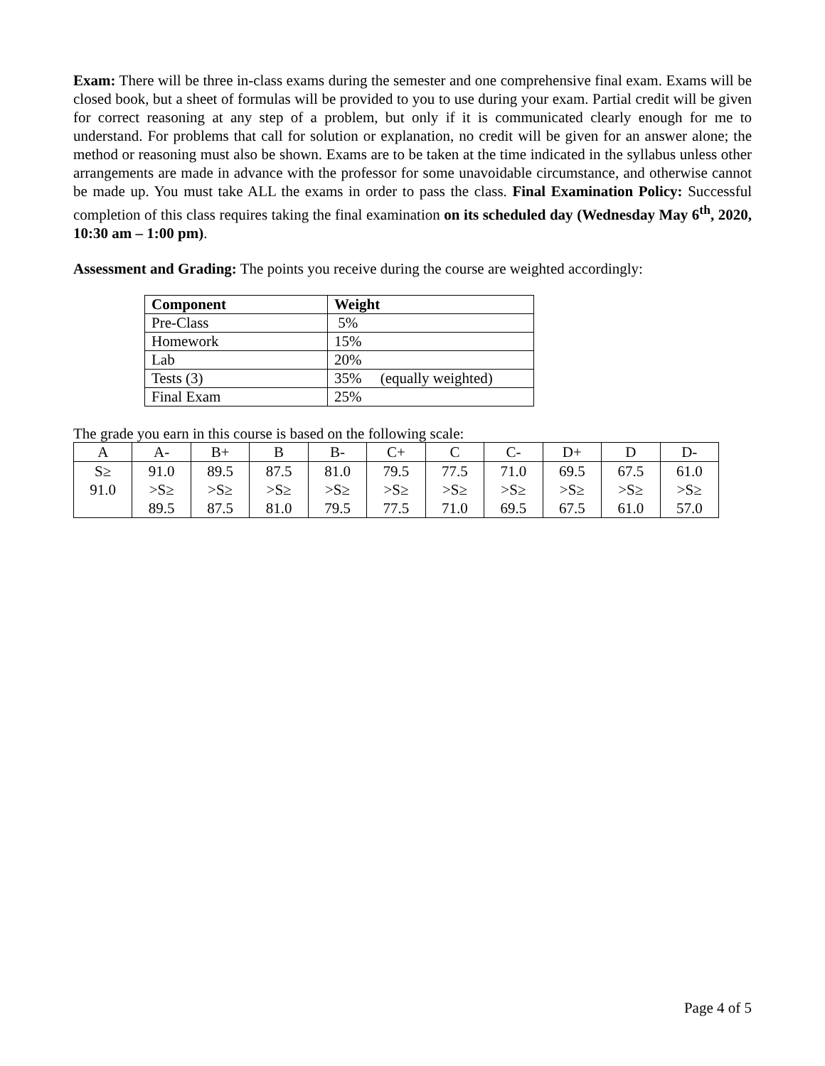Exam: There will be three in-class exams during the semester and one comprehensive final exam. Exams will be closed book, but a sheet of formulas will be provided to you to use during your exam. Partial credit will be given for correct reasoning at any step of a problem, but only if it is communicated clearly enough for me to understand. For problems that call for solution or explanation, no credit will be given for an answer alone; the method or reasoning must also be shown. Exams are to be taken at the time indicated in the syllabus unless other arrangements are made in advance with the professor for some unavoidable circumstance, and otherwise cannot be made up. You must take ALL the exams in order to pass the class. Final Examination Policy: Successful completion of this class requires taking the final examination on its scheduled day (Wednesday May 6<sup>th</sup>, 2020, 10:30 am – 1:00 pm).
Assessment and Grading: The points you receive during the course are weighted accordingly:
| Component | Weight |
| Pre-Class | 5% |
| Homework | 15% |
| Lab | 20% |
| Tests (3) | 35% (equally weighted) |
| Final Exam | 25% |
The grade you earn in this course is based on the following scale:
| A | A- | B+ | B | B- | C+ | C | C- | D+ | D | D- |
| S≥ 91.0 | 91.0 >S≥ 89.5 | 89.5 >S≥ 87.5 | 87.5 >S≥ 81.0 | 81.0 >S≥ 79.5 | 79.5 >S≥ 77.5 | 77.5 >S≥ 71.0 | 71.0 >S≥ 69.5 | 69.5 >S≥ 67.5 | 67.5 >S≥ 61.0 | 61.0 >S≥ 57.0 |
Page 4 of 5